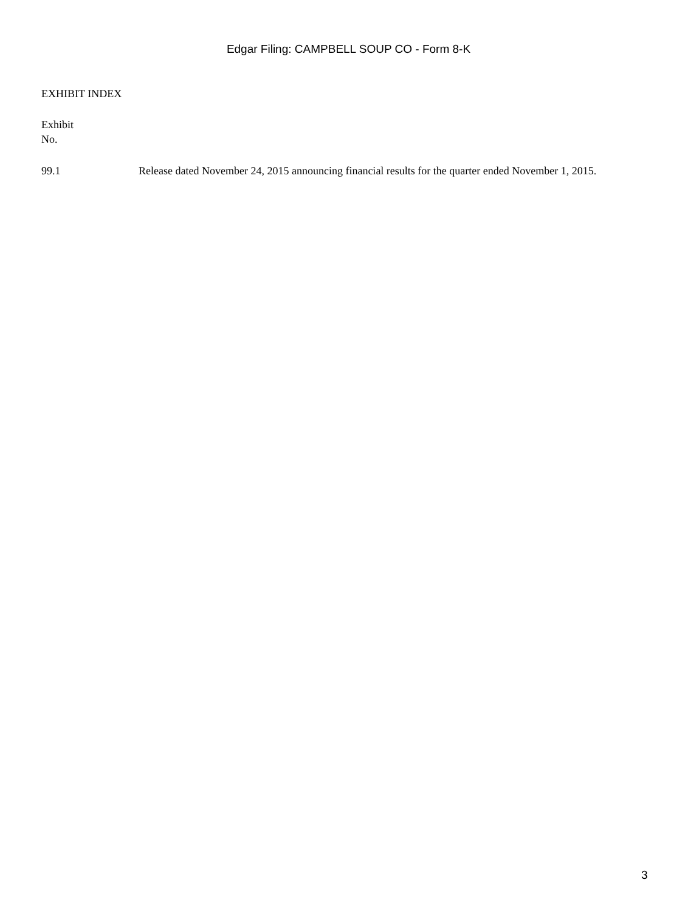Edgar Filing: CAMPBELL SOUP CO - Form 8-K
EXHIBIT INDEX
| Exhibit No. | |
| 99.1 | Release dated November 24, 2015 announcing financial results for the quarter ended November 1, 2015. |
3